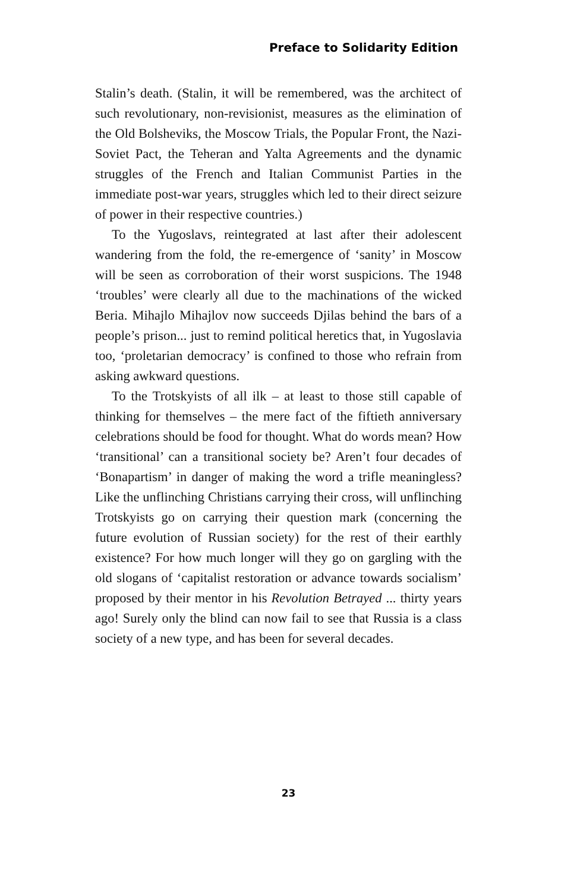Preface to Solidarity Edition
Stalin’s death. (Stalin, it will be remembered, was the architect of such revolutionary, non-revisionist, measures as the elimination of the Old Bolsheviks, the Moscow Trials, the Popular Front, the Nazi-Soviet Pact, the Teheran and Yalta Agreements and the dynamic struggles of the French and Italian Communist Parties in the immediate post-war years, struggles which led to their direct seizure of power in their respective countries.)
To the Yugoslavs, reintegrated at last after their adolescent wandering from the fold, the re-emergence of ‘sanity’ in Moscow will be seen as corroboration of their worst suspicions. The 1948 ‘troubles’ were clearly all due to the machinations of the wicked Beria. Mihajlo Mihajlov now succeeds Djilas behind the bars of a people’s prison... just to remind political heretics that, in Yugoslavia too, ‘proletarian democracy’ is confined to those who refrain from asking awkward questions.
To the Trotskyists of all ilk – at least to those still capable of thinking for themselves – the mere fact of the fiftieth anniversary celebrations should be food for thought. What do words mean? How ‘transitional’ can a transitional society be? Aren’t four decades of ‘Bonapartism’ in danger of making the word a trifle meaningless? Like the unflinching Christians carrying their cross, will unflinching Trotskyists go on carrying their question mark (concerning the future evolution of Russian society) for the rest of their earthly existence? For how much longer will they go on gargling with the old slogans of ‘capitalist restoration or advance towards socialism’ proposed by their mentor in his Revolution Betrayed ... thirty years ago! Surely only the blind can now fail to see that Russia is a class society of a new type, and has been for several decades.
23